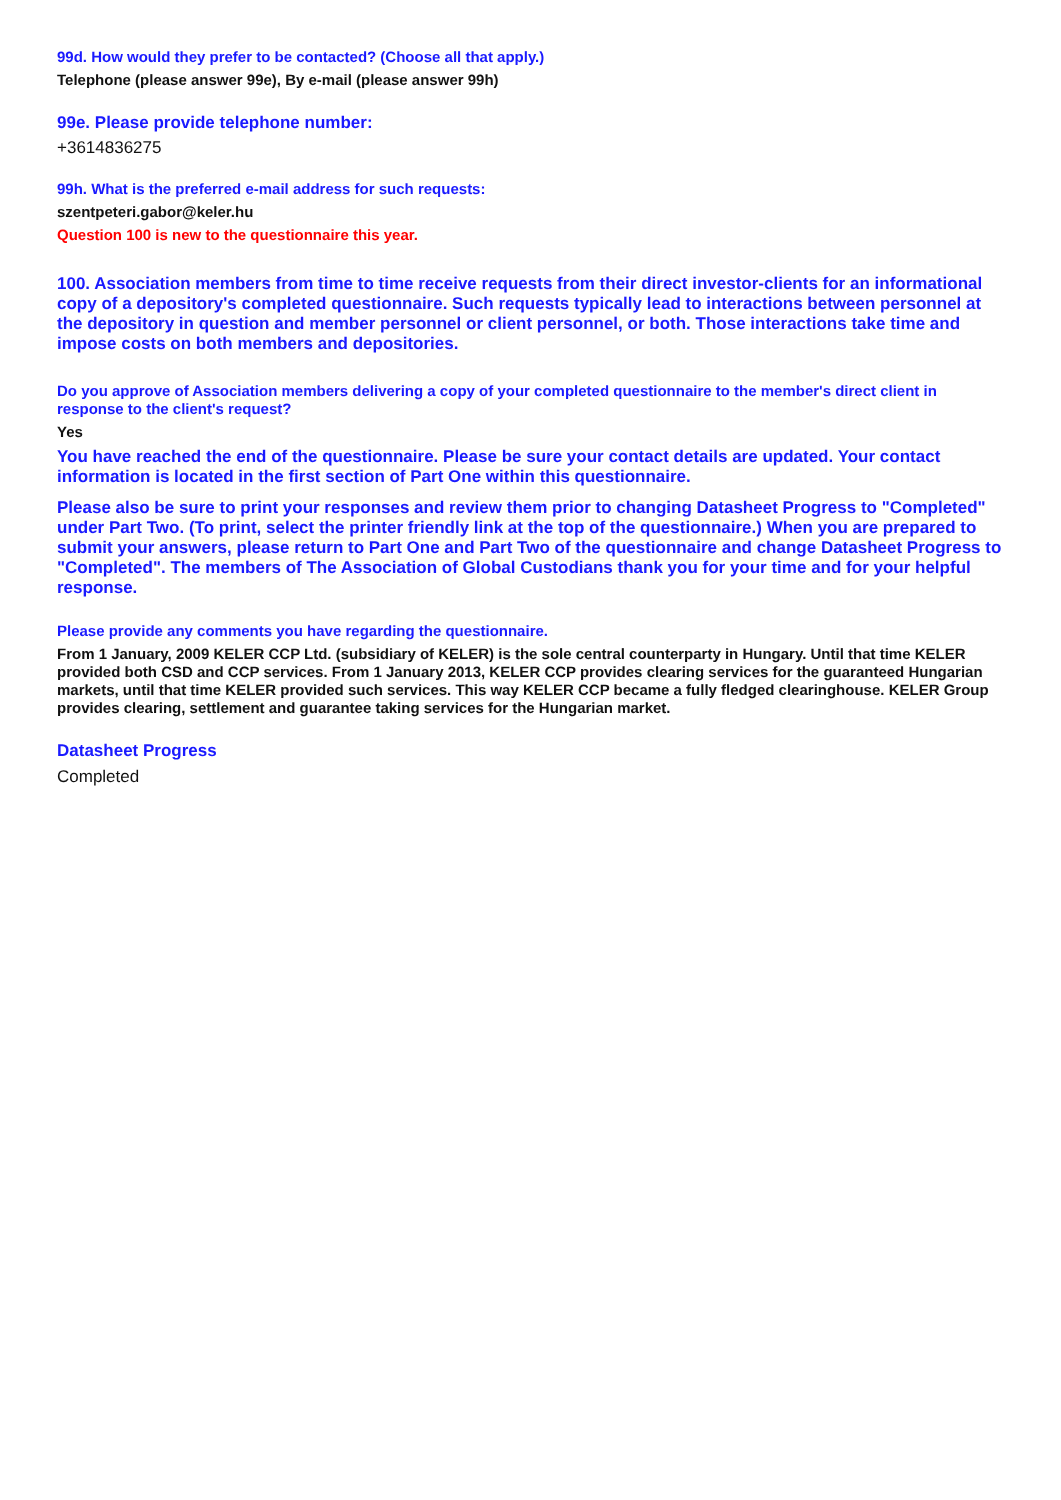99d. How would they prefer to be contacted? (Choose all that apply.)
Telephone (please answer 99e), By e-mail (please answer 99h)
99e. Please provide telephone number:
+3614836275
99h. What is the preferred e-mail address for such requests:
szentpeteri.gabor@keler.hu
Question 100 is new to the questionnaire this year.
100. Association members from time to time receive requests from their direct investor-clients for an informational copy of a depository's completed questionnaire. Such requests typically lead to interactions between personnel at the depository in question and member personnel or client personnel, or both. Those interactions take time and impose costs on both members and depositories.
Do you approve of Association members delivering a copy of your completed questionnaire to the member's direct client in response to the client's request?
Yes
You have reached the end of the questionnaire. Please be sure your contact details are updated. Your contact information is located in the first section of Part One within this questionnaire.
Please also be sure to print your responses and review them prior to changing Datasheet Progress to "Completed" under Part Two. (To print, select the printer friendly link at the top of the questionnaire.) When you are prepared to submit your answers, please return to Part One and Part Two of the questionnaire and change Datasheet Progress to "Completed". The members of The Association of Global Custodians thank you for your time and for your helpful response.
Please provide any comments you have regarding the questionnaire.
From 1 January, 2009 KELER CCP Ltd. (subsidiary of KELER) is the sole central counterparty in Hungary. Until that time KELER provided both CSD and CCP services. From 1 January 2013, KELER CCP provides clearing services for the guaranteed Hungarian markets, until that time KELER provided such services. This way KELER CCP became a fully fledged clearinghouse. KELER Group provides clearing, settlement and guarantee taking services for the Hungarian market.
Datasheet Progress
Completed